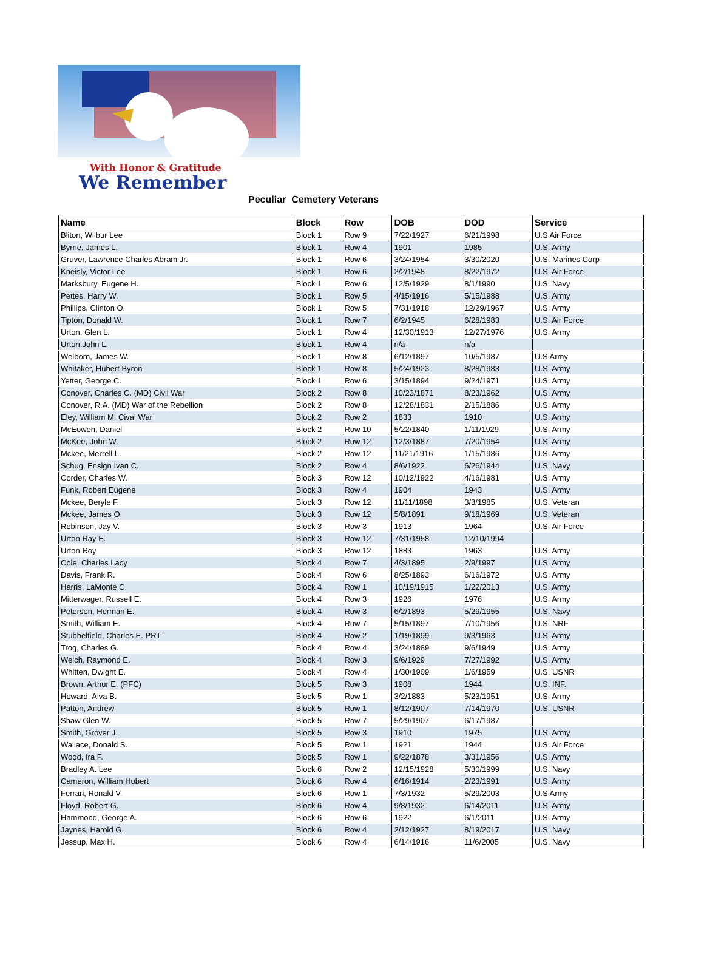With Honor & Gratitude
We Remember
Peculiar Cemetery Veterans
| Name | Block | Row | DOB | DOD | Service |
| --- | --- | --- | --- | --- | --- |
| Bliton, Wilbur Lee | Block 1 | Row 9 | 7/22/1927 | 6/21/1998 | U.S Air Force |
| Byrne, James L. | Block 1 | Row 4 | 1901 | 1985 | U.S. Army |
| Gruver, Lawrence Charles Abram Jr. | Block 1 | Row 6 | 3/24/1954 | 3/30/2020 | U.S. Marines Corp |
| Kneisly, Victor Lee | Block 1 | Row 6 | 2/2/1948 | 8/22/1972 | U.S. Air Force |
| Marksbury, Eugene H. | Block 1 | Row 6 | 12/5/1929 | 8/1/1990 | U.S. Navy |
| Pettes, Harry W. | Block 1 | Row 5 | 4/15/1916 | 5/15/1988 | U.S. Army |
| Phillips, Clinton O. | Block 1 | Row 5 | 7/31/1918 | 12/29/1967 | U.S. Army |
| Tipton, Donald W. | Block 1 | Row 7 | 6/2/1945 | 6/28/1983 | U.S. Air Force |
| Urton, Glen L. | Block 1 | Row 4 | 12/30/1913 | 12/27/1976 | U.S. Army |
| Urton,John L. | Block 1 | Row 4 | n/a | n/a | |
| Welborn, James W. | Block 1 | Row 8 | 6/12/1897 | 10/5/1987 | U.S Army |
| Whitaker, Hubert Byron | Block 1 | Row 8 | 5/24/1923 | 8/28/1983 | U.S. Army |
| Yetter, George C. | Block 1 | Row 6 | 3/15/1894 | 9/24/1971 | U.S. Army |
| Conover, Charles C. (MD) Civil War | Block 2 | Row 8 | 10/23/1871 | 8/23/1962 | U.S. Army |
| Conover, R.A. (MD) War of the Rebellion | Block 2 | Row 8 | 12/28/1831 | 2/15/1886 | U.S. Army |
| Eley, William M. Cival War | Block 2 | Row 2 | 1833 | 1910 | U.S. Army |
| McEowen, Daniel | Block 2 | Row 10 | 5/22/1840 | 1/11/1929 | U.S, Army |
| McKee, John W. | Block 2 | Row 12 | 12/3/1887 | 7/20/1954 | U.S. Army |
| Mckee, Merrell L. | Block 2 | Row 12 | 11/21/1916 | 1/15/1986 | U.S. Army |
| Schug, Ensign Ivan C. | Block 2 | Row 4 | 8/6/1922 | 6/26/1944 | U.S. Navy |
| Corder, Charles W. | Block 3 | Row 12 | 10/12/1922 | 4/16/1981 | U.S. Army |
| Funk, Robert Eugene | Block 3 | Row 4 | 1904 | 1943 | U.S. Army |
| Mckee, Beryle F. | Block 3 | Row 12 | 11/11/1898 | 3/3/1985 | U.S. Veteran |
| Mckee, James O. | Block 3 | Row 12 | 5/8/1891 | 9/18/1969 | U.S. Veteran |
| Robinson, Jay V. | Block 3 | Row 3 | 1913 | 1964 | U.S. Air Force |
| Urton Ray E. | Block 3 | Row 12 | 7/31/1958 | 12/10/1994 | |
| Urton Roy | Block 3 | Row 12 | 1883 | 1963 | U.S. Army |
| Cole, Charles Lacy | Block 4 | Row 7 | 4/3/1895 | 2/9/1997 | U.S. Army |
| Davis, Frank R. | Block 4 | Row 6 | 8/25/1893 | 6/16/1972 | U.S. Army |
| Harris, LaMonte C. | Block 4 | Row 1 | 10/19/1915 | 1/22/2013 | U.S. Army |
| Mitterwager, Russell E. | Block 4 | Row 3 | 1926 | 1976 | U.S. Army |
| Peterson, Herman E. | Block 4 | Row 3 | 6/2/1893 | 5/29/1955 | U.S. Navy |
| Smith, William E. | Block 4 | Row 7 | 5/15/1897 | 7/10/1956 | U.S. NRF |
| Stubbelfield, Charles E. PRT | Block 4 | Row 2 | 1/19/1899 | 9/3/1963 | U.S. Army |
| Trog, Charles G. | Block 4 | Row 4 | 3/24/1889 | 9/6/1949 | U.S. Army |
| Welch, Raymond E. | Block 4 | Row 3 | 9/6/1929 | 7/27/1992 | U.S. Army |
| Whitten, Dwight E. | Block 4 | Row 4 | 1/30/1909 | 1/6/1959 | U.S. USNR |
| Brown, Arthur E. (PFC) | Block 5 | Row 3 | 1908 | 1944 | U.S. INF. |
| Howard, Alva B. | Block 5 | Row 1 | 3/2/1883 | 5/23/1951 | U.S. Army |
| Patton, Andrew | Block 5 | Row 1 | 8/12/1907 | 7/14/1970 | U.S. USNR |
| Shaw Glen W. | Block 5 | Row 7 | 5/29/1907 | 6/17/1987 | |
| Smith, Grover J. | Block 5 | Row 3 | 1910 | 1975 | U.S. Army |
| Wallace, Donald S. | Block 5 | Row 1 | 1921 | 1944 | U.S. Air Force |
| Wood, Ira F. | Block 5 | Row 1 | 9/22/1878 | 3/31/1956 | U.S. Army |
| Bradley A. Lee | Block 6 | Row 2 | 12/15/1928 | 5/30/1999 | U.S. Navy |
| Cameron, William Hubert | Block 6 | Row 4 | 6/16/1914 | 2/23/1991 | U.S. Army |
| Ferrari, Ronald V. | Block 6 | Row 1 | 7/3/1932 | 5/29/2003 | U.S Army |
| Floyd, Robert G. | Block 6 | Row 4 | 9/8/1932 | 6/14/2011 | U.S. Army |
| Hammond, George A. | Block 6 | Row 6 | 1922 | 6/1/2011 | U.S. Army |
| Jaynes, Harold G. | Block 6 | Row 4 | 2/12/1927 | 8/19/2017 | U.S. Navy |
| Jessup, Max H. | Block 6 | Row 4 | 6/14/1916 | 11/6/2005 | U.S. Navy |